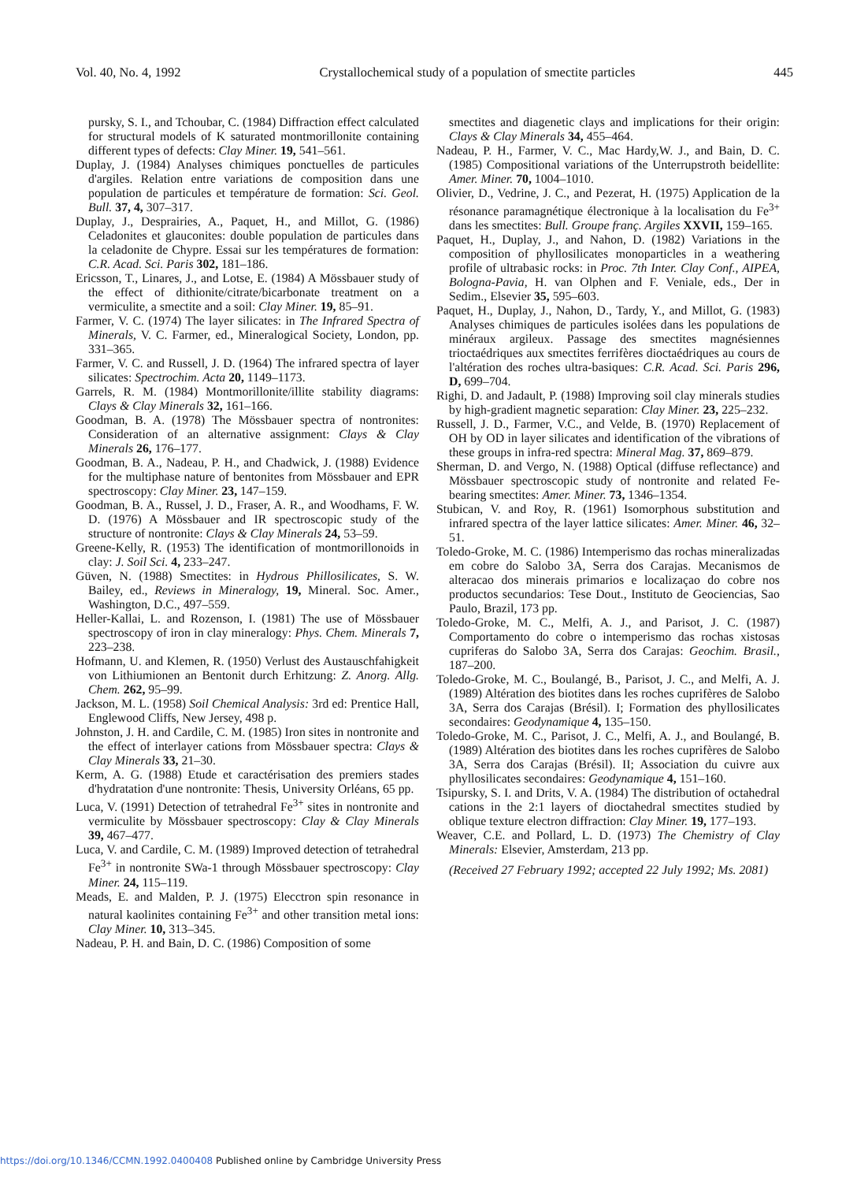Vol. 40, No. 4, 1992 Crystallochemical study of a population of smectite particles 445
pursky, S. I., and Tchoubar, C. (1984) Diffraction effect calculated for structural models of K saturated montmorillonite containing different types of defects: Clay Miner. 19, 541–561.
Duplay, J. (1984) Analyses chimiques ponctuelles de particules d'argiles. Relation entre variations de composition dans une population de particules et température de formation: Sci. Geol. Bull. 37, 4, 307–317.
Duplay, J., Desprairies, A., Paquet, H., and Millot, G. (1986) Celadonites et glauconites: double population de particules dans la celadonite de Chypre. Essai sur les températures de formation: C.R. Acad. Sci. Paris 302, 181–186.
Ericsson, T., Linares, J., and Lotse, E. (1984) A Mössbauer study of the effect of dithionite/citrate/bicarbonate treatment on a vermiculite, a smectite and a soil: Clay Miner. 19, 85–91.
Farmer, V. C. (1974) The layer silicates: in The Infrared Spectra of Minerals, V. C. Farmer, ed., Mineralogical Society, London, pp. 331–365.
Farmer, V. C. and Russell, J. D. (1964) The infrared spectra of layer silicates: Spectrochim. Acta 20, 1149–1173.
Garrels, R. M. (1984) Montmorillonite/illite stability diagrams: Clays & Clay Minerals 32, 161–166.
Goodman, B. A. (1978) The Mössbauer spectra of nontronites: Consideration of an alternative assignment: Clays & Clay Minerals 26, 176–177.
Goodman, B. A., Nadeau, P. H., and Chadwick, J. (1988) Evidence for the multiphase nature of bentonites from Mössbauer and EPR spectroscopy: Clay Miner. 23, 147–159.
Goodman, B. A., Russel, J. D., Fraser, A. R., and Woodhams, F. W. D. (1976) A Mössbauer and IR spectroscopic study of the structure of nontronite: Clays & Clay Minerals 24, 53–59.
Greene-Kelly, R. (1953) The identification of montmorillonoids in clay: J. Soil Sci. 4, 233–247.
Güven, N. (1988) Smectites: in Hydrous Phillosilicates, S. W. Bailey, ed., Reviews in Mineralogy, 19, Mineral. Soc. Amer., Washington, D.C., 497–559.
Heller-Kallai, L. and Rozenson, I. (1981) The use of Mössbauer spectroscopy of iron in clay mineralogy: Phys. Chem. Minerals 7, 223–238.
Hofmann, U. and Klemen, R. (1950) Verlust des Austauschfahigkeit von Lithiumionen an Bentonit durch Erhitzung: Z. Anorg. Allg. Chem. 262, 95–99.
Jackson, M. L. (1958) Soil Chemical Analysis: 3rd ed: Prentice Hall, Englewood Cliffs, New Jersey, 498 p.
Johnston, J. H. and Cardile, C. M. (1985) Iron sites in nontronite and the effect of interlayer cations from Mössbauer spectra: Clays & Clay Minerals 33, 21–30.
Kerm, A. G. (1988) Etude et caractérisation des premiers stades d'hydratation d'une nontronite: Thesis, University Orléans, 65 pp.
Luca, V. (1991) Detection of tetrahedral Fe<sup>3+</sup> sites in nontronite and vermiculite by Mössbauer spectroscopy: Clay & Clay Minerals 39, 467–477.
Luca, V. and Cardile, C. M. (1989) Improved detection of tetrahedral Fe<sup>3+</sup> in nontronite SWa-1 through Mössbauer spectroscopy: Clay Miner. 24, 115–119.
Meads, E. and Malden, P. J. (1975) Elecctron spin resonance in natural kaolinites containing Fe<sup>3+</sup> and other transition metal ions: Clay Miner. 10, 313–345.
Nadeau, P. H. and Bain, D. C. (1986) Composition of some
smectites and diagenetic clays and implications for their origin: Clays & Clay Minerals 34, 455–464.
Nadeau, P. H., Farmer, V. C., Mac Hardy,W. J., and Bain, D. C. (1985) Compositional variations of the Unterrupstroth beidellite: Amer. Miner. 70, 1004–1010.
Olivier, D., Vedrine, J. C., and Pezerat, H. (1975) Application de la résonance paramagnétique électronique à la localisation du Fe<sup>3+</sup> dans les smectites: Bull. Groupe franç. Argiles XXVII, 159–165.
Paquet, H., Duplay, J., and Nahon, D. (1982) Variations in the composition of phyllosilicates monoparticles in a weathering profile of ultrabasic rocks: in Proc. 7th Inter. Clay Conf., AIPEA, Bologna-Pavia, H. van Olphen and F. Veniale, eds., Der in Sedim., Elsevier 35, 595–603.
Paquet, H., Duplay, J., Nahon, D., Tardy, Y., and Millot, G. (1983) Analyses chimiques de particules isolées dans les populations de minéraux argileux. Passage des smectites magnésiennes trioctaédriques aux smectites ferrifères dioctaédriques au cours de l'altération des roches ultra-basiques: C.R. Acad. Sci. Paris 296, D, 699–704.
Righi, D. and Jadault, P. (1988) Improving soil clay minerals studies by high-gradient magnetic separation: Clay Miner. 23, 225–232.
Russell, J. D., Farmer, V.C., and Velde, B. (1970) Replacement of OH by OD in layer silicates and identification of the vibrations of these groups in infra-red spectra: Mineral Mag. 37, 869–879.
Sherman, D. and Vergo, N. (1988) Optical (diffuse reflectance) and Mössbauer spectroscopic study of nontronite and related Fe-bearing smectites: Amer. Miner. 73, 1346–1354.
Stubican, V. and Roy, R. (1961) Isomorphous substitution and infrared spectra of the layer lattice silicates: Amer. Miner. 46, 32–51.
Toledo-Groke, M. C. (1986) Intemperismo das rochas mineralizadas em cobre do Salobo 3A, Serra dos Carajas. Mecanismos de alteracao dos minerais primarios e localizaçao do cobre nos productos secundarios: Tese Dout., Instituto de Geociencias, Sao Paulo, Brazil, 173 pp.
Toledo-Groke, M. C., Melfi, A. J., and Parisot, J. C. (1987) Comportamento do cobre o intemperismo das rochas xistosas cupriferas do Salobo 3A, Serra dos Carajas: Geochim. Brasil., 187–200.
Toledo-Groke, M. C., Boulangé, B., Parisot, J. C., and Melfi, A. J. (1989) Altération des biotites dans les roches cuprifères de Salobo 3A, Serra dos Carajas (Brésil). I; Formation des phyllosilicates secondaires: Geodynamique 4, 135–150.
Toledo-Groke, M. C., Parisot, J. C., Melfi, A. J., and Boulangé, B. (1989) Altération des biotites dans les roches cuprifères de Salobo 3A, Serra dos Carajas (Brésil). II; Association du cuivre aux phyllosilicates secondaires: Geodynamique 4, 151–160.
Tsipursky, S. I. and Drits, V. A. (1984) The distribution of octahedral cations in the 2:1 layers of dioctahedral smectites studied by oblique texture electron diffraction: Clay Miner. 19, 177–193.
Weaver, C.E. and Pollard, L. D. (1973) The Chemistry of Clay Minerals: Elsevier, Amsterdam, 213 pp.
(Received 27 February 1992; accepted 22 July 1992; Ms. 2081)
https://doi.org/10.1346/CCMN.1992.0400408 Published online by Cambridge University Press